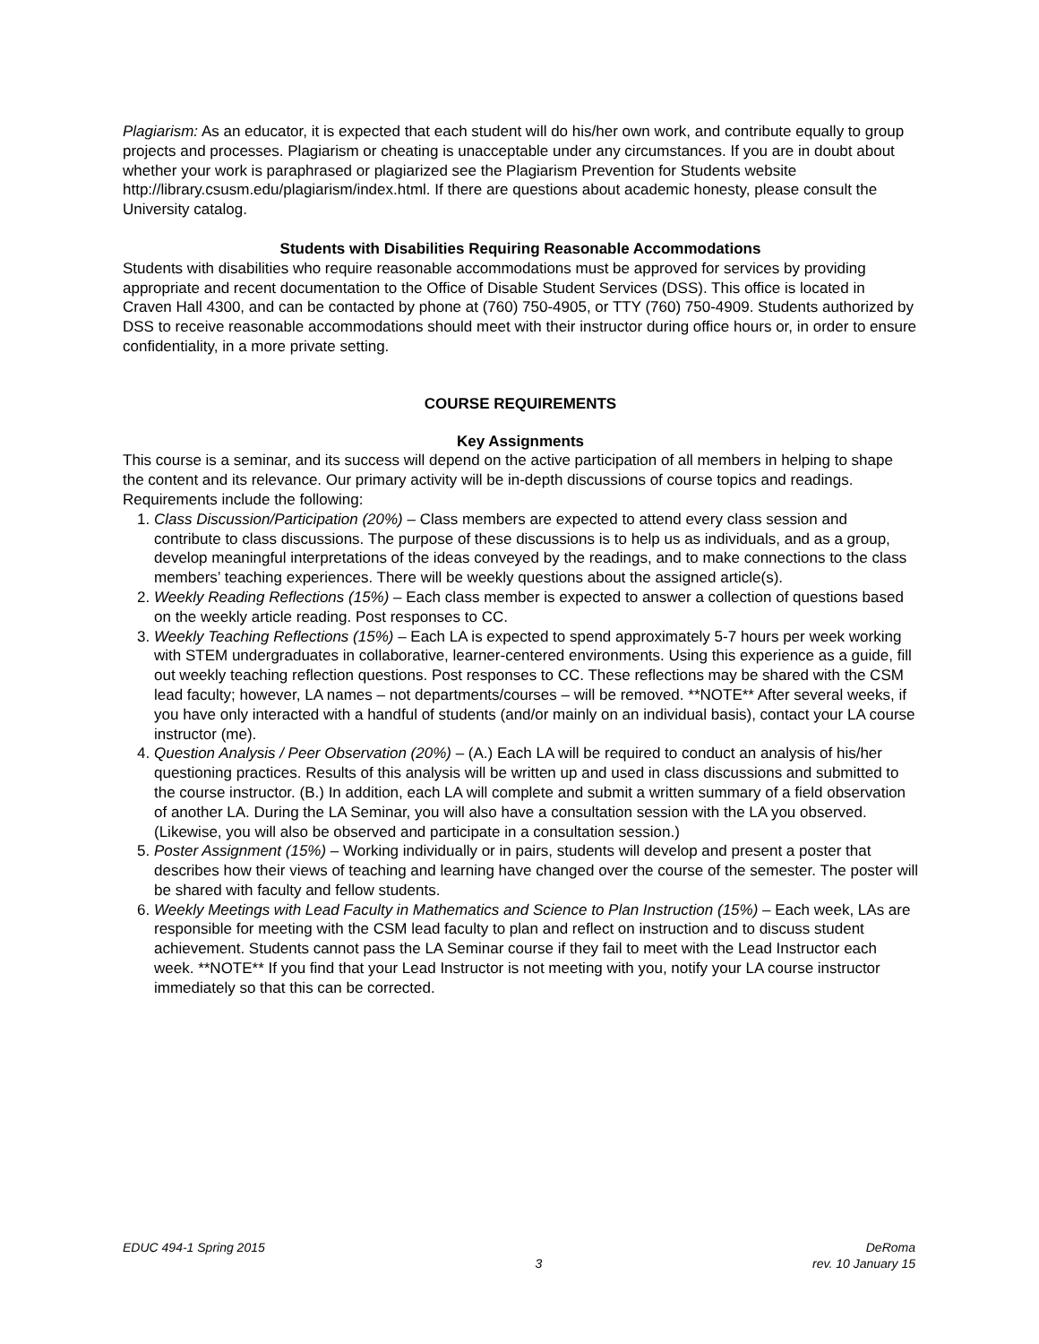Plagiarism: As an educator, it is expected that each student will do his/her own work, and contribute equally to group projects and processes. Plagiarism or cheating is unacceptable under any circumstances. If you are in doubt about whether your work is paraphrased or plagiarized see the Plagiarism Prevention for Students website http://library.csusm.edu/plagiarism/index.html. If there are questions about academic honesty, please consult the University catalog.
Students with Disabilities Requiring Reasonable Accommodations
Students with disabilities who require reasonable accommodations must be approved for services by providing appropriate and recent documentation to the Office of Disable Student Services (DSS). This office is located in Craven Hall 4300, and can be contacted by phone at (760) 750-4905, or TTY (760) 750-4909. Students authorized by DSS to receive reasonable accommodations should meet with their instructor during office hours or, in order to ensure confidentiality, in a more private setting.
COURSE REQUIREMENTS
Key Assignments
This course is a seminar, and its success will depend on the active participation of all members in helping to shape the content and its relevance. Our primary activity will be in-depth discussions of course topics and readings. Requirements include the following:
1. Class Discussion/Participation (20%) – Class members are expected to attend every class session and contribute to class discussions. The purpose of these discussions is to help us as individuals, and as a group, develop meaningful interpretations of the ideas conveyed by the readings, and to make connections to the class members’ teaching experiences. There will be weekly questions about the assigned article(s).
2. Weekly Reading Reflections (15%) – Each class member is expected to answer a collection of questions based on the weekly article reading. Post responses to CC.
3. Weekly Teaching Reflections (15%) – Each LA is expected to spend approximately 5-7 hours per week working with STEM undergraduates in collaborative, learner-centered environments. Using this experience as a guide, fill out weekly teaching reflection questions. Post responses to CC. These reflections may be shared with the CSM lead faculty; however, LA names – not departments/courses – will be removed. **NOTE** After several weeks, if you have only interacted with a handful of students (and/or mainly on an individual basis), contact your LA course instructor (me).
4. Question Analysis / Peer Observation (20%) – (A.) Each LA will be required to conduct an analysis of his/her questioning practices. Results of this analysis will be written up and used in class discussions and submitted to the course instructor. (B.) In addition, each LA will complete and submit a written summary of a field observation of another LA. During the LA Seminar, you will also have a consultation session with the LA you observed. (Likewise, you will also be observed and participate in a consultation session.)
5. Poster Assignment (15%) – Working individually or in pairs, students will develop and present a poster that describes how their views of teaching and learning have changed over the course of the semester. The poster will be shared with faculty and fellow students.
6. Weekly Meetings with Lead Faculty in Mathematics and Science to Plan Instruction (15%) – Each week, LAs are responsible for meeting with the CSM lead faculty to plan and reflect on instruction and to discuss student achievement. Students cannot pass the LA Seminar course if they fail to meet with the Lead Instructor each week. **NOTE** If you find that your Lead Instructor is not meeting with you, notify your LA course instructor immediately so that this can be corrected.
EDUC 494-1 Spring 2015
3
DeRoma
rev. 10 January 15